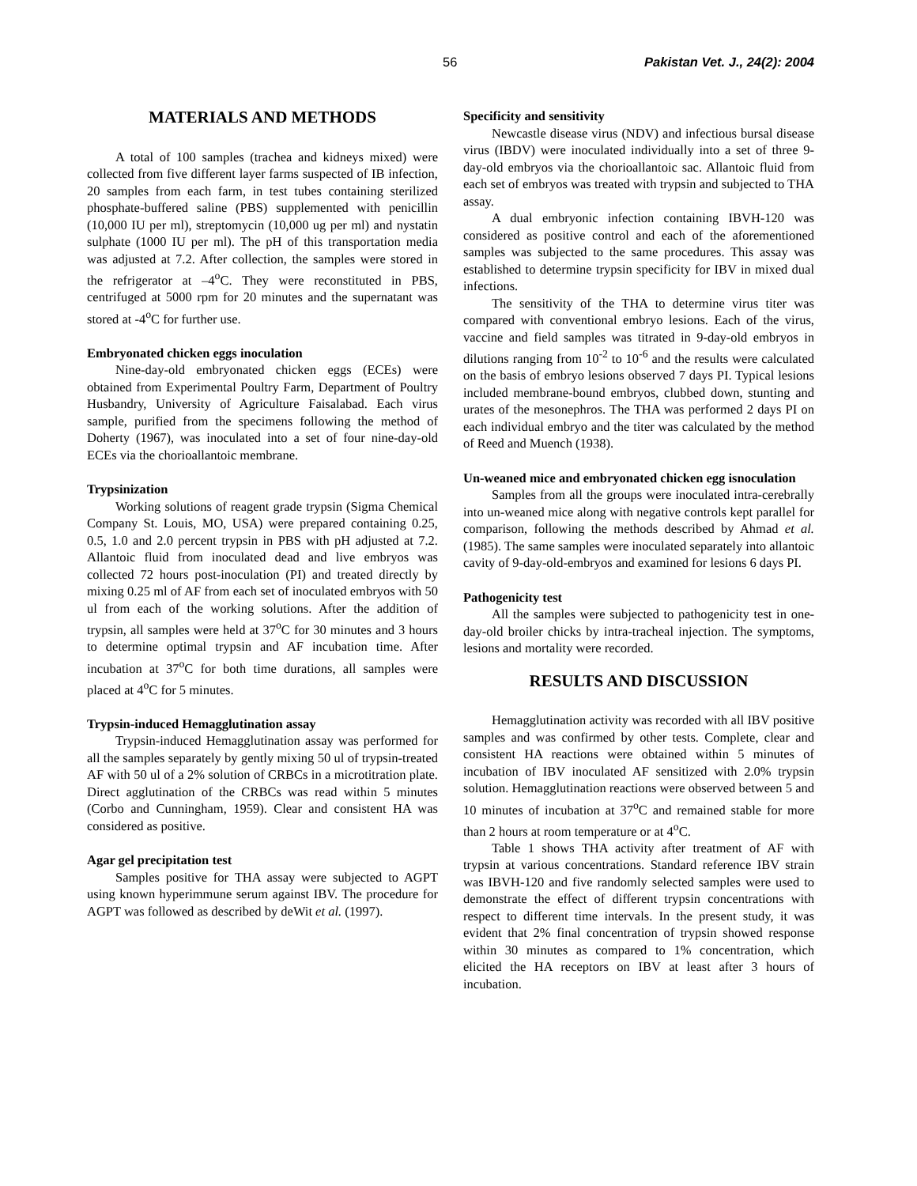56 Pakistan Vet. J., 24(2): 2004
MATERIALS AND METHODS
A total of 100 samples (trachea and kidneys mixed) were collected from five different layer farms suspected of IB infection, 20 samples from each farm, in test tubes containing sterilized phosphate-buffered saline (PBS) supplemented with penicillin (10,000 IU per ml), streptomycin (10,000 ug per ml) and nystatin sulphate (1000 IU per ml). The pH of this transportation media was adjusted at 7.2. After collection, the samples were stored in the refrigerator at –4<sup>o</sup>C. They were reconstituted in PBS, centrifuged at 5000 rpm for 20 minutes and the supernatant was stored at -4<sup>o</sup>C for further use.
Embryonated chicken eggs inoculation
Nine-day-old embryonated chicken eggs (ECEs) were obtained from Experimental Poultry Farm, Department of Poultry Husbandry, University of Agriculture Faisalabad. Each virus sample, purified from the specimens following the method of Doherty (1967), was inoculated into a set of four nine-day-old ECEs via the chorioallantoic membrane.
Trypsinization
Working solutions of reagent grade trypsin (Sigma Chemical Company St. Louis, MO, USA) were prepared containing 0.25, 0.5, 1.0 and 2.0 percent trypsin in PBS with pH adjusted at 7.2. Allantoic fluid from inoculated dead and live embryos was collected 72 hours post-inoculation (PI) and treated directly by mixing 0.25 ml of AF from each set of inoculated embryos with 50 ul from each of the working solutions. After the addition of trypsin, all samples were held at 37<sup>o</sup>C for 30 minutes and 3 hours to determine optimal trypsin and AF incubation time. After incubation at 37<sup>o</sup>C for both time durations, all samples were placed at 4<sup>o</sup>C for 5 minutes.
Trypsin-induced Hemagglutination assay
Trypsin-induced Hemagglutination assay was performed for all the samples separately by gently mixing 50 ul of trypsin-treated AF with 50 ul of a 2% solution of CRBCs in a microtitration plate. Direct agglutination of the CRBCs was read within 5 minutes (Corbo and Cunningham, 1959). Clear and consistent HA was considered as positive.
Agar gel precipitation test
Samples positive for THA assay were subjected to AGPT using known hyperimmune serum against IBV. The procedure for AGPT was followed as described by deWit et al. (1997).
Specificity and sensitivity
Newcastle disease virus (NDV) and infectious bursal disease virus (IBDV) were inoculated individually into a set of three 9-day-old embryos via the chorioallantoic sac. Allantoic fluid from each set of embryos was treated with trypsin and subjected to THA assay.
A dual embryonic infection containing IBVH-120 was considered as positive control and each of the aforementioned samples was subjected to the same procedures. This assay was established to determine trypsin specificity for IBV in mixed dual infections.
The sensitivity of the THA to determine virus titer was compared with conventional embryo lesions. Each of the virus, vaccine and field samples was titrated in 9-day-old embryos in dilutions ranging from 10<sup>-2</sup> to 10<sup>-6</sup> and the results were calculated on the basis of embryo lesions observed 7 days PI. Typical lesions included membrane-bound embryos, clubbed down, stunting and urates of the mesonephros. The THA was performed 2 days PI on each individual embryo and the titer was calculated by the method of Reed and Muench (1938).
Un-weaned mice and embryonated chicken egg isnoculation
Samples from all the groups were inoculated intra-cerebrally into un-weaned mice along with negative controls kept parallel for comparison, following the methods described by Ahmad et al. (1985). The same samples were inoculated separately into allantoic cavity of 9-day-old-embryos and examined for lesions 6 days PI.
Pathogenicity test
All the samples were subjected to pathogenicity test in one-day-old broiler chicks by intra-tracheal injection. The symptoms, lesions and mortality were recorded.
RESULTS AND DISCUSSION
Hemagglutination activity was recorded with all IBV positive samples and was confirmed by other tests. Complete, clear and consistent HA reactions were obtained within 5 minutes of incubation of IBV inoculated AF sensitized with 2.0% trypsin solution. Hemagglutination reactions were observed between 5 and 10 minutes of incubation at 37<sup>o</sup>C and remained stable for more than 2 hours at room temperature or at 4<sup>o</sup>C.
Table 1 shows THA activity after treatment of AF with trypsin at various concentrations. Standard reference IBV strain was IBVH-120 and five randomly selected samples were used to demonstrate the effect of different trypsin concentrations with respect to different time intervals. In the present study, it was evident that 2% final concentration of trypsin showed response within 30 minutes as compared to 1% concentration, which elicited the HA receptors on IBV at least after 3 hours of incubation.